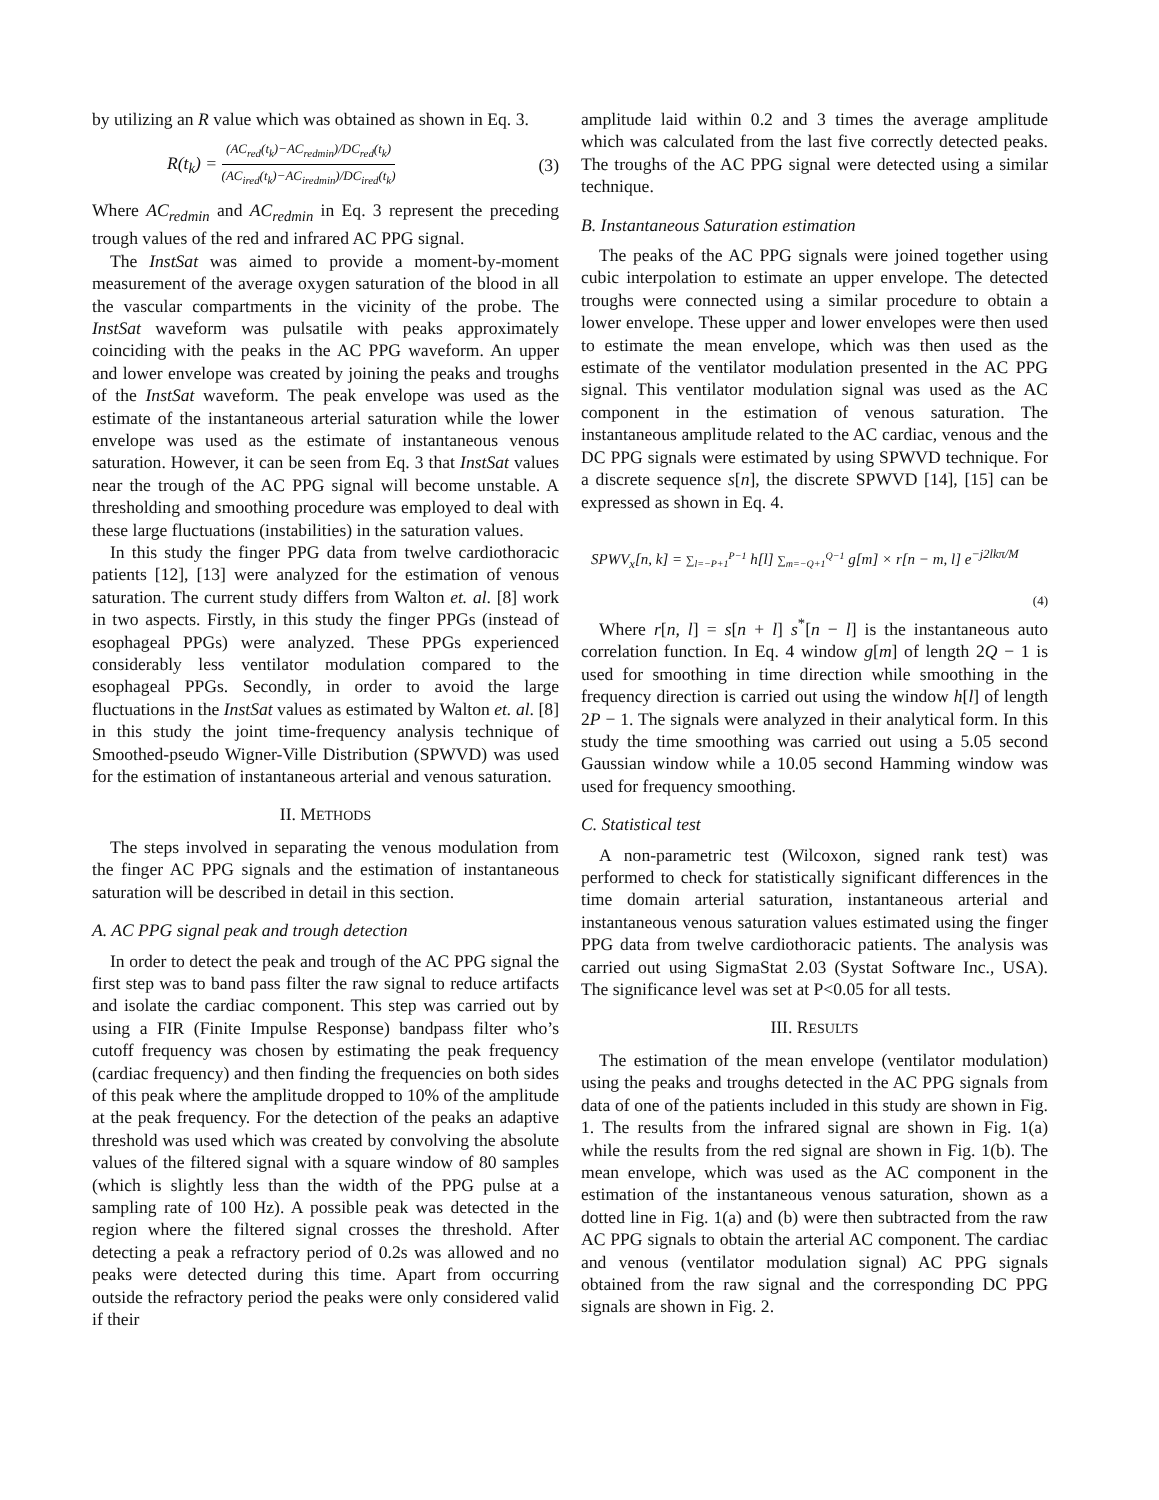by utilizing an R value which was obtained as shown in Eq. 3.
R(t<sub>k</sub>) = (AC<sub>red</sub>(t<sub>k</sub>)−AC<sub>redmin</sub>)/DC<sub>red</sub>(t<sub>k</sub>) (AC<sub>ired</sub>(t<sub>k</sub>)−AC<sub>iredmin</sub>)/DC<sub>ired</sub>(t<sub>k</sub>) (3)
Where AC<sub>redmin</sub> and AC<sub>redmin</sub> in Eq. 3 represent the preceding trough values of the red and infrared AC PPG signal.
The InstSat was aimed to provide a moment-by-moment measurement of the average oxygen saturation of the blood in all the vascular compartments in the vicinity of the probe. The InstSat waveform was pulsatile with peaks approximately coinciding with the peaks in the AC PPG waveform. An upper and lower envelope was created by joining the peaks and troughs of the InstSat waveform. The peak envelope was used as the estimate of the instantaneous arterial saturation while the lower envelope was used as the estimate of instantaneous venous saturation. However, it can be seen from Eq. 3 that InstSat values near the trough of the AC PPG signal will become unstable. A thresholding and smoothing procedure was employed to deal with these large fluctuations (instabilities) in the saturation values.
In this study the finger PPG data from twelve cardiothoracic patients [12], [13] were analyzed for the estimation of venous saturation. The current study differs from Walton et. al. [8] work in two aspects. Firstly, in this study the finger PPGs (instead of esophageal PPGs) were analyzed. These PPGs experienced considerably less ventilator modulation compared to the esophageal PPGs. Secondly, in order to avoid the large fluctuations in the InstSat values as estimated by Walton et. al. [8] in this study the joint time-frequency analysis technique of Smoothed-pseudo Wigner-Ville Distribution (SPWVD) was used for the estimation of instantaneous arterial and venous saturation.
II. METHODS
The steps involved in separating the venous modulation from the finger AC PPG signals and the estimation of instantaneous saturation will be described in detail in this section.
A. AC PPG signal peak and trough detection
In order to detect the peak and trough of the AC PPG signal the first step was to band pass filter the raw signal to reduce artifacts and isolate the cardiac component. This step was carried out by using a FIR (Finite Impulse Response) bandpass filter who’s cutoff frequency was chosen by estimating the peak frequency (cardiac frequency) and then finding the frequencies on both sides of this peak where the amplitude dropped to 10% of the amplitude at the peak frequency. For the detection of the peaks an adaptive threshold was used which was created by convolving the absolute values of the filtered signal with a square window of 80 samples (which is slightly less than the width of the PPG pulse at a sampling rate of 100 Hz). A possible peak was detected in the region where the filtered signal crosses the threshold. After detecting a peak a refractory period of 0.2s was allowed and no peaks were detected during this time. Apart from occurring outside the refractory period the peaks were only considered valid if their
amplitude laid within 0.2 and 3 times the average amplitude which was calculated from the last five correctly detected peaks. The troughs of the AC PPG signal were detected using a similar technique.
B. Instantaneous Saturation estimation
The peaks of the AC PPG signals were joined together using cubic interpolation to estimate an upper envelope. The detected troughs were connected using a similar procedure to obtain a lower envelope. These upper and lower envelopes were then used to estimate the mean envelope, which was then used as the estimate of the ventilator modulation presented in the AC PPG signal. This ventilator modulation signal was used as the AC component in the estimation of venous saturation. The instantaneous amplitude related to the AC cardiac, venous and the DC PPG signals were estimated by using SPWVD technique. For a discrete sequence s[n], the discrete SPWVD [14], [15] can be expressed as shown in Eq. 4.
SPWV<sub>x</sub>[n, k] = ∑<sub>l=−P+1</sub><sup>P−1</sup> h[l] ∑<sub>m=−Q+1</sub><sup>Q−1</sup> g[m] × r[n − m, l] e<sup>−j2lkπ/M</sup>
(4)
Where r[n, l] = s[n + l] s<sup>*</sup>[n − l] is the instantaneous auto correlation function. In Eq. 4 window g[m] of length 2Q − 1 is used for smoothing in time direction while smoothing in the frequency direction is carried out using the window h[l] of length 2P − 1. The signals were analyzed in their analytical form. In this study the time smoothing was carried out using a 5.05 second Gaussian window while a 10.05 second Hamming window was used for frequency smoothing.
C. Statistical test
A non-parametric test (Wilcoxon, signed rank test) was performed to check for statistically significant differences in the time domain arterial saturation, instantaneous arterial and instantaneous venous saturation values estimated using the finger PPG data from twelve cardiothoracic patients. The analysis was carried out using SigmaStat 2.03 (Systat Software Inc., USA). The significance level was set at P<0.05 for all tests.
III. RESULTS
The estimation of the mean envelope (ventilator modulation) using the peaks and troughs detected in the AC PPG signals from data of one of the patients included in this study are shown in Fig. 1. The results from the infrared signal are shown in Fig. 1(a) while the results from the red signal are shown in Fig. 1(b). The mean envelope, which was used as the AC component in the estimation of the instantaneous venous saturation, shown as a dotted line in Fig. 1(a) and (b) were then subtracted from the raw AC PPG signals to obtain the arterial AC component. The cardiac and venous (ventilator modulation signal) AC PPG signals obtained from the raw signal and the corresponding DC PPG signals are shown in Fig. 2.